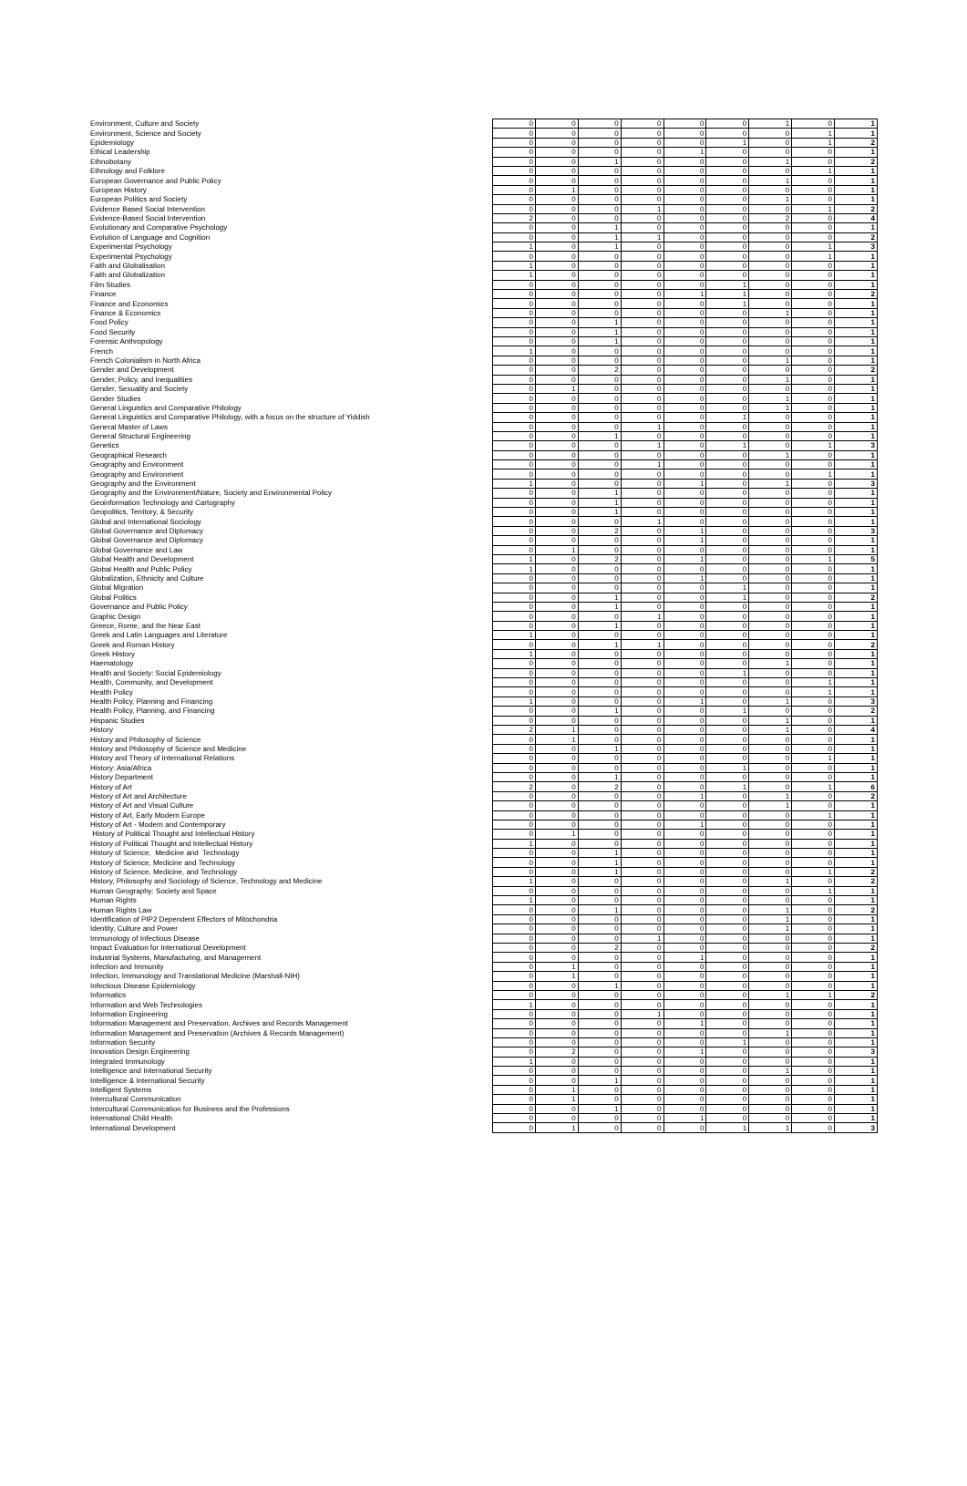| Environment, Culture and Society | 0 | 0 | 0 | 0 | 0 | 0 | 1 | 0 | 1 |
| Environment, Science and Society | 0 | 0 | 0 | 0 | 0 | 0 | 0 | 1 | 1 |
| Epidemiology | 0 | 0 | 0 | 0 | 0 | 1 | 0 | 1 | 2 |
| Ethical Leadership | 0 | 0 | 0 | 0 | 1 | 0 | 0 | 0 | 1 |
| Ethnobotany | 0 | 0 | 1 | 0 | 0 | 0 | 1 | 0 | 2 |
| Ethnology and Folklore | 0 | 0 | 0 | 0 | 0 | 0 | 0 | 1 | 1 |
| European Governance and Public Policy | 0 | 0 | 0 | 0 | 0 | 0 | 1 | 0 | 1 |
| European History | 0 | 1 | 0 | 0 | 0 | 0 | 0 | 0 | 1 |
| European Politics and Society | 0 | 0 | 0 | 0 | 0 | 0 | 1 | 0 | 1 |
| Evidence Based Social Intervention | 0 | 0 | 0 | 1 | 0 | 0 | 0 | 1 | 2 |
| Evidence-Based Social Intervention | 2 | 0 | 0 | 0 | 0 | 0 | 2 | 0 | 4 |
| Evolutionary and Comparative Psychology | 0 | 0 | 1 | 0 | 0 | 0 | 0 | 0 | 1 |
| Evolution of Language and Cognition | 0 | 0 | 1 | 1 | 0 | 0 | 0 | 0 | 2 |
| Experimental Psychology | 1 | 0 | 1 | 0 | 0 | 0 | 0 | 1 | 3 |
| Experimental Psychology | 0 | 0 | 0 | 0 | 0 | 0 | 0 | 1 | 1 |
| Faith and Globalisation | 1 | 0 | 0 | 0 | 0 | 0 | 0 | 0 | 1 |
| Faith and Globalization | 1 | 0 | 0 | 0 | 0 | 0 | 0 | 0 | 1 |
| Film Studies | 0 | 0 | 0 | 0 | 0 | 1 | 0 | 0 | 1 |
| Finance | 0 | 0 | 0 | 0 | 1 | 1 | 0 | 0 | 2 |
| Finance and Economics | 0 | 0 | 0 | 0 | 0 | 1 | 0 | 0 | 1 |
| Finance & Economics | 0 | 0 | 0 | 0 | 0 | 0 | 1 | 0 | 1 |
| Food Policy | 0 | 0 | 1 | 0 | 0 | 0 | 0 | 0 | 1 |
| Food Security | 0 | 0 | 1 | 0 | 0 | 0 | 0 | 0 | 1 |
| Forensic Anthropology | 0 | 0 | 1 | 0 | 0 | 0 | 0 | 0 | 1 |
| French | 1 | 0 | 0 | 0 | 0 | 0 | 0 | 0 | 1 |
| French Colonialism in North Africa | 0 | 0 | 0 | 0 | 0 | 0 | 1 | 0 | 1 |
| Gender and Development | 0 | 0 | 2 | 0 | 0 | 0 | 0 | 0 | 2 |
| Gender, Policy, and Inequalities | 0 | 0 | 0 | 0 | 0 | 0 | 1 | 0 | 1 |
| Gender, Sexuality and Society | 0 | 1 | 0 | 0 | 0 | 0 | 0 | 0 | 1 |
| Gender Studies | 0 | 0 | 0 | 0 | 0 | 0 | 1 | 0 | 1 |
| General Linguistics and Comparative Philology | 0 | 0 | 0 | 0 | 0 | 0 | 1 | 0 | 1 |
| General Linguistics and Comparative Philology, with a focus on the structure of Yiddish | 0 | 0 | 0 | 0 | 0 | 1 | 0 | 0 | 1 |
| General Master of Laws | 0 | 0 | 0 | 1 | 0 | 0 | 0 | 0 | 1 |
| General Structural Engineering | 0 | 0 | 1 | 0 | 0 | 0 | 0 | 0 | 1 |
| Genetics | 0 | 0 | 0 | 1 | 0 | 1 | 0 | 1 | 3 |
| Geographical Research | 0 | 0 | 0 | 0 | 0 | 0 | 1 | 0 | 1 |
| Geography and Environment | 0 | 0 | 0 | 1 | 0 | 0 | 0 | 0 | 1 |
| Geography and Environment | 0 | 0 | 0 | 0 | 0 | 0 | 0 | 1 | 1 |
| Geography and the Environment | 1 | 0 | 0 | 0 | 1 | 0 | 1 | 0 | 3 |
| Geography and the Environment/Nature, Society and Environmental Policy | 0 | 0 | 1 | 0 | 0 | 0 | 0 | 0 | 1 |
| Geoinformation Technology and Cartography | 0 | 0 | 1 | 0 | 0 | 0 | 0 | 0 | 1 |
| Geopolitics, Territory, & Security | 0 | 0 | 1 | 0 | 0 | 0 | 0 | 0 | 1 |
| Global and International Sociology | 0 | 0 | 0 | 1 | 0 | 0 | 0 | 0 | 1 |
| Global Governance and Diplomacy | 0 | 0 | 2 | 0 | 1 | 0 | 0 | 0 | 3 |
| Global Governance and Diplomacy | 0 | 0 | 0 | 0 | 1 | 0 | 0 | 0 | 1 |
| Global Governance and Law | 0 | 1 | 0 | 0 | 0 | 0 | 0 | 0 | 1 |
| Global Health and Development | 1 | 0 | 2 | 0 | 1 | 0 | 0 | 1 | 5 |
| Global Health and Public Policy | 1 | 0 | 0 | 0 | 0 | 0 | 0 | 0 | 1 |
| Globalization, Ethnicity and Culture | 0 | 0 | 0 | 0 | 1 | 0 | 0 | 0 | 1 |
| Global Migration | 0 | 0 | 0 | 0 | 0 | 1 | 0 | 0 | 1 |
| Global Politics | 0 | 0 | 1 | 0 | 0 | 1 | 0 | 0 | 2 |
| Governance and Public Policy | 0 | 0 | 1 | 0 | 0 | 0 | 0 | 0 | 1 |
| Graphic Design | 0 | 0 | 0 | 1 | 0 | 0 | 0 | 0 | 1 |
| Greece, Rome, and the Near East | 0 | 0 | 1 | 0 | 0 | 0 | 0 | 0 | 1 |
| Greek and Latin Languages and Literature | 1 | 0 | 0 | 0 | 0 | 0 | 0 | 0 | 1 |
| Greek and Roman History | 0 | 0 | 1 | 1 | 0 | 0 | 0 | 0 | 2 |
| Greek History | 1 | 0 | 0 | 0 | 0 | 0 | 0 | 0 | 1 |
| Haematology | 0 | 0 | 0 | 0 | 0 | 0 | 1 | 0 | 1 |
| Health and Society: Social Epidemiology | 0 | 0 | 0 | 0 | 0 | 1 | 0 | 0 | 1 |
| Health, Community, and Development | 0 | 0 | 0 | 0 | 0 | 0 | 0 | 1 | 1 |
| Health Policy | 0 | 0 | 0 | 0 | 0 | 0 | 0 | 1 | 1 |
| Health Policy, Planning and Financing | 1 | 0 | 0 | 0 | 1 | 0 | 1 | 0 | 3 |
| Health Policy, Planning, and Financing | 0 | 0 | 1 | 0 | 0 | 1 | 0 | 0 | 2 |
| Hispanic Studies | 0 | 0 | 0 | 0 | 0 | 0 | 1 | 0 | 1 |
| History | 2 | 1 | 0 | 0 | 0 | 0 | 1 | 0 | 4 |
| History and Philosophy of Science | 0 | 1 | 0 | 0 | 0 | 0 | 0 | 0 | 1 |
| History and Philosophy of Science and Medicine | 0 | 0 | 1 | 0 | 0 | 0 | 0 | 0 | 1 |
| History and Theory of International Relations | 0 | 0 | 0 | 0 | 0 | 0 | 0 | 1 | 1 |
| History: Asia/Africa | 0 | 0 | 0 | 0 | 0 | 1 | 0 | 0 | 1 |
| History Department | 0 | 0 | 1 | 0 | 0 | 0 | 0 | 0 | 1 |
| History of Art | 2 | 0 | 2 | 0 | 0 | 1 | 0 | 1 | 6 |
| History of Art and Architecture | 0 | 0 | 0 | 0 | 1 | 0 | 1 | 0 | 2 |
| History of Art and Visual Culture | 0 | 0 | 0 | 0 | 0 | 0 | 1 | 0 | 1 |
| History of Art, Early Modern Europe | 0 | 0 | 0 | 0 | 0 | 0 | 0 | 1 | 1 |
| History of Art - Modern and Contemporary | 0 | 0 | 0 | 0 | 1 | 0 | 0 | 0 | 1 |
| History of Political Thought and Intellectual History | 0 | 1 | 0 | 0 | 0 | 0 | 0 | 0 | 1 |
| History of Political Thought and Intellectual History | 1 | 0 | 0 | 0 | 0 | 0 | 0 | 0 | 1 |
| History of Science, Medicine and Technology | 0 | 0 | 1 | 0 | 0 | 0 | 0 | 0 | 1 |
| History of Science, Medicine and Technology | 0 | 0 | 1 | 0 | 0 | 0 | 0 | 0 | 1 |
| History of Science, Medicine, and Technology | 0 | 0 | 1 | 0 | 0 | 0 | 0 | 1 | 2 |
| History, Philosophy and Sociology of Science, Technology and Medicine | 1 | 0 | 0 | 0 | 0 | 0 | 1 | 0 | 2 |
| Human Geography: Society and Space | 0 | 0 | 0 | 0 | 0 | 0 | 0 | 1 | 1 |
| Human Rights | 1 | 0 | 0 | 0 | 0 | 0 | 0 | 0 | 1 |
| Human Rights Law | 0 | 0 | 1 | 0 | 0 | 0 | 1 | 0 | 2 |
| Identification of PIP2 Dependent Effectors of Mitochondria | 0 | 0 | 0 | 0 | 0 | 0 | 1 | 0 | 1 |
| Identity, Culture and Power | 0 | 0 | 0 | 0 | 0 | 0 | 1 | 0 | 1 |
| Immunology of Infectious Disease | 0 | 0 | 0 | 1 | 0 | 0 | 0 | 0 | 1 |
| Impact Evaluation for International Development | 0 | 0 | 2 | 0 | 0 | 0 | 0 | 0 | 2 |
| Industrial Systems, Manufacturing, and Management | 0 | 0 | 0 | 0 | 1 | 0 | 0 | 0 | 1 |
| Infection and Immunity | 0 | 1 | 0 | 0 | 0 | 0 | 0 | 0 | 1 |
| Infection, Immunology and Translational Medicine (Marshall-NIH) | 0 | 1 | 0 | 0 | 0 | 0 | 0 | 0 | 1 |
| Infectious Disease Epidemiology | 0 | 0 | 1 | 0 | 0 | 0 | 0 | 0 | 1 |
| Informatics | 0 | 0 | 0 | 0 | 0 | 0 | 1 | 1 | 2 |
| Information and Web Technologies | 1 | 0 | 0 | 0 | 0 | 0 | 0 | 0 | 1 |
| Information Engineering | 0 | 0 | 0 | 1 | 0 | 0 | 0 | 0 | 1 |
| Information Management and Preservation, Archives and Records Management | 0 | 0 | 0 | 0 | 1 | 0 | 0 | 0 | 1 |
| Information Management and Preservation (Archives & Records Management) | 0 | 0 | 0 | 0 | 0 | 0 | 1 | 0 | 1 |
| Information Security | 0 | 0 | 0 | 0 | 0 | 1 | 0 | 0 | 1 |
| Innovation Design Engineering | 0 | 2 | 0 | 0 | 1 | 0 | 0 | 0 | 3 |
| Integrated Immunology | 1 | 0 | 0 | 0 | 0 | 0 | 0 | 0 | 1 |
| Intelligence and International Security | 0 | 0 | 0 | 0 | 0 | 0 | 1 | 0 | 1 |
| Intelligence & International Security | 0 | 0 | 1 | 0 | 0 | 0 | 0 | 0 | 1 |
| Intelligent Systems | 0 | 1 | 0 | 0 | 0 | 0 | 0 | 0 | 1 |
| Intercultural Communication | 0 | 1 | 0 | 0 | 0 | 0 | 0 | 0 | 1 |
| Intercultural Communication for Business and the Professions | 0 | 0 | 1 | 0 | 0 | 0 | 0 | 0 | 1 |
| International Child Health | 0 | 0 | 0 | 0 | 1 | 0 | 0 | 0 | 1 |
| International Development | 0 | 1 | 0 | 0 | 0 | 1 | 1 | 0 | 3 |